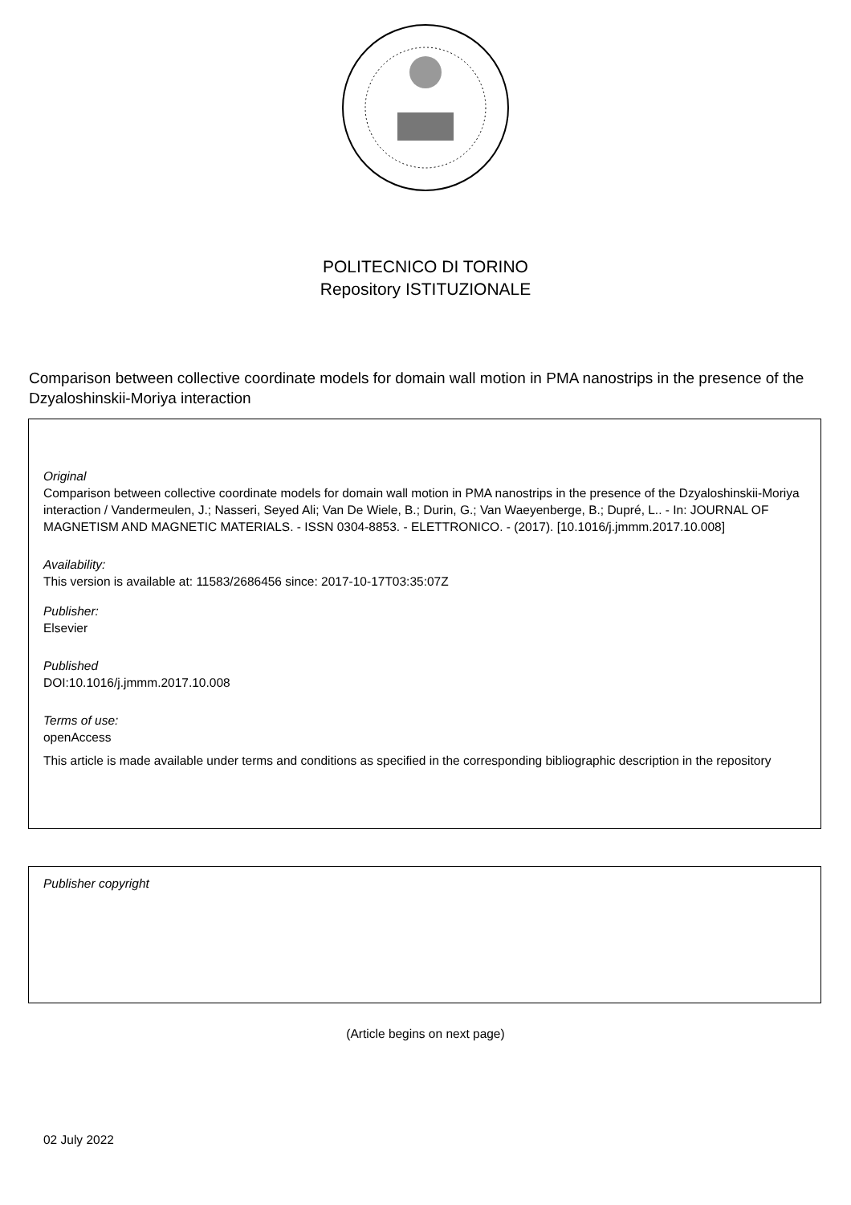POLITECNICO DI TORINO
Repository ISTITUZIONALE
Comparison between collective coordinate models for domain wall motion in PMA nanostrips in the presence of the Dzyaloshinskii-Moriya interaction
Original
Comparison between collective coordinate models for domain wall motion in PMA nanostrips in the presence of the Dzyaloshinskii-Moriya interaction / Vandermeulen, J.; Nasseri, Seyed Ali; Van De Wiele, B.; Durin, G.; Van Waeyenberge, B.; Dupré, L.. - In: JOURNAL OF MAGNETISM AND MAGNETIC MATERIALS. - ISSN 0304-8853. - ELETTRONICO. - (2017). [10.1016/j.jmmm.2017.10.008]
Availability:
This version is available at: 11583/2686456 since: 2017-10-17T03:35:07Z
Publisher:
Elsevier
Published
DOI:10.1016/j.jmmm.2017.10.008
Terms of use:
openAccess
This article is made available under terms and conditions as specified in the corresponding bibliographic description in the repository
Publisher copyright
(Article begins on next page)
02 July 2022